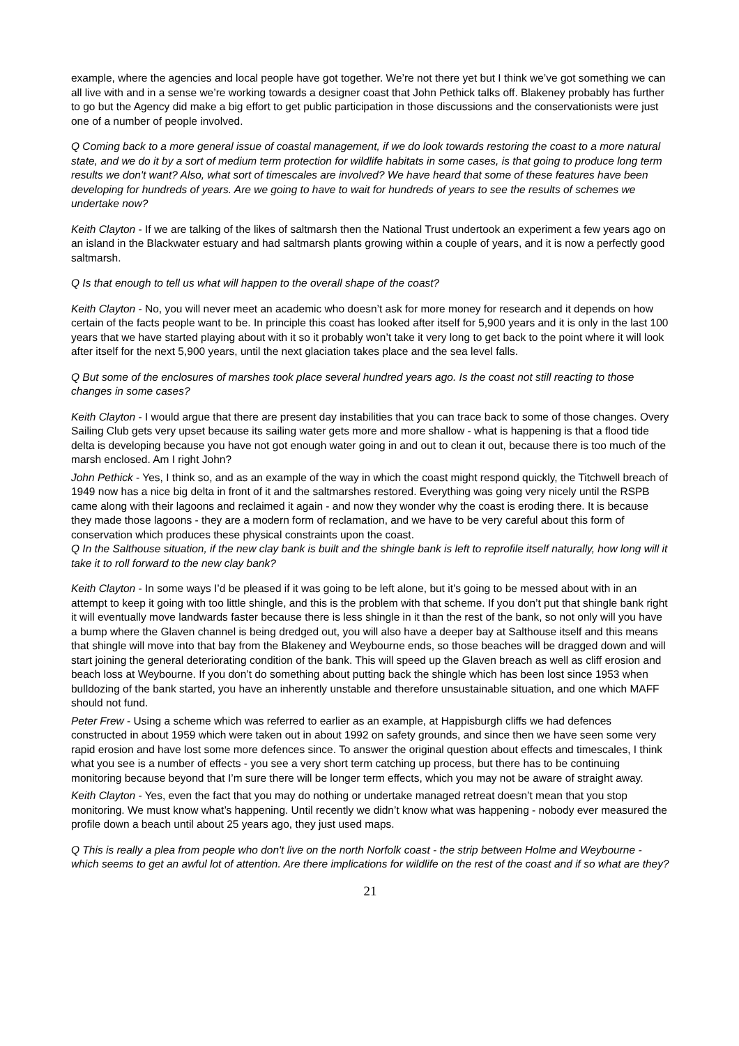example, where the agencies and local people have got together. We’re not there yet but I think we’ve got something we can all live with and in a sense we’re working towards a designer coast that John Pethick talks off. Blakeney probably has further to go but the Agency did make a big effort to get public participation in those discussions and the conservationists were just one of a number of people involved.
Q Coming back to a more general issue of coastal management, if we do look towards restoring the coast to a more natural state, and we do it by a sort of medium term protection for wildlife habitats in some cases, is that going to produce long term results we don't want? Also, what sort of timescales are involved? We have heard that some of these features have been developing for hundreds of years. Are we going to have to wait for hundreds of years to see the results of schemes we undertake now?
Keith Clayton - If we are talking of the likes of saltmarsh then the National Trust undertook an experiment a few years ago on an island in the Blackwater estuary and had saltmarsh plants growing within a couple of years, and it is now a perfectly good saltmarsh.
Q Is that enough to tell us what will happen to the overall shape of the coast?
Keith Clayton - No, you will never meet an academic who doesn’t ask for more money for research and it depends on how certain of the facts people want to be. In principle this coast has looked after itself for 5,900 years and it is only in the last 100 years that we have started playing about with it so it probably won’t take it very long to get back to the point where it will look after itself for the next 5,900 years, until the next glaciation takes place and the sea level falls.
Q But some of the enclosures of marshes took place several hundred years ago. Is the coast not still reacting to those changes in some cases?
Keith Clayton - I would argue that there are present day instabilities that you can trace back to some of those changes. Overy Sailing Club gets very upset because its sailing water gets more and more shallow - what is happening is that a flood tide delta is developing because you have not got enough water going in and out to clean it out, because there is too much of the marsh enclosed. Am I right John?
John Pethick - Yes, I think so, and as an example of the way in which the coast might respond quickly, the Titchwell breach of 1949 now has a nice big delta in front of it and the saltmarshes restored. Everything was going very nicely until the RSPB came along with their lagoons and reclaimed it again - and now they wonder why the coast is eroding there. It is because they made those lagoons - they are a modern form of reclamation, and we have to be very careful about this form of conservation which produces these physical constraints upon the coast.
Q In the Salthouse situation, if the new clay bank is built and the shingle bank is left to reprofile itself naturally, how long will it take it to roll forward to the new clay bank?
Keith Clayton - In some ways I’d be pleased if it was going to be left alone, but it’s going to be messed about with in an attempt to keep it going with too little shingle, and this is the problem with that scheme. If you don’t put that shingle bank right it will eventually move landwards faster because there is less shingle in it than the rest of the bank, so not only will you have a bump where the Glaven channel is being dredged out, you will also have a deeper bay at Salthouse itself and this means that shingle will move into that bay from the Blakeney and Weybourne ends, so those beaches will be dragged down and will start joining the general deteriorating condition of the bank. This will speed up the Glaven breach as well as cliff erosion and beach loss at Weybourne. If you don’t do something about putting back the shingle which has been lost since 1953 when bulldozing of the bank started, you have an inherently unstable and therefore unsustainable situation, and one which MAFF should not fund.
Peter Frew - Using a scheme which was referred to earlier as an example, at Happisburgh cliffs we had defences constructed in about 1959 which were taken out in about 1992 on safety grounds, and since then we have seen some very rapid erosion and have lost some more defences since. To answer the original question about effects and timescales, I think what you see is a number of effects - you see a very short term catching up process, but there has to be continuing monitoring because beyond that I’m sure there will be longer term effects, which you may not be aware of straight away.
Keith Clayton - Yes, even the fact that you may do nothing or undertake managed retreat doesn’t mean that you stop monitoring. We must know what’s happening. Until recently we didn’t know what was happening - nobody ever measured the profile down a beach until about 25 years ago, they just used maps.
Q This is really a plea from people who don't live on the north Norfolk coast - the strip between Holme and Weybourne - which seems to get an awful lot of attention. Are there implications for wildlife on the rest of the coast and if so what are they?
21